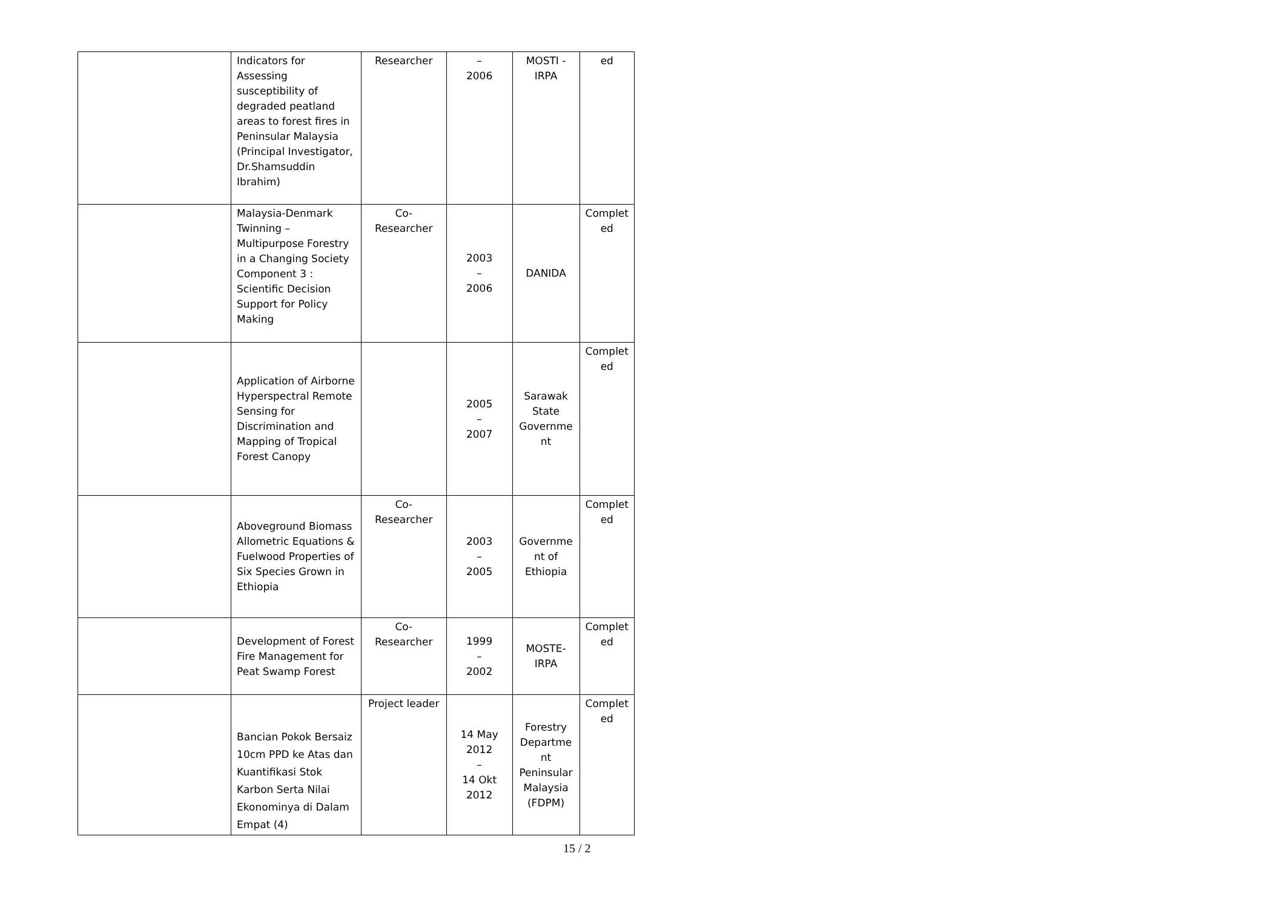| | Indicators for Assessing susceptibility of degraded peatland areas to forest fires in Peninsular Malaysia (Principal Investigator, Dr.Shamsuddin Ibrahim) | Researcher | – 2006 | MOSTI - IRPA | ed |
| | Malaysia-Denmark Twinning – Multipurpose Forestry in a Changing Society Component 3 : Scientific Decision Support for Policy Making | Co- Researcher | 2003 – 2006 | DANIDA | Complet ed |
| | Application of Airborne Hyperspectral Remote Sensing for Discrimination and Mapping of Tropical Forest Canopy | | 2005 – 2007 | Sarawak State Governme nt | Complet ed |
| | Aboveground Biomass Allometric Equations & Fuelwood Properties of Six Species Grown in Ethiopia | Co- Researcher | 2003 – 2005 | Governme nt of Ethiopia | Complet ed |
| | Development of Forest Fire Management for Peat Swamp Forest | Co- Researcher | 1999 – 2002 | MOSTE-IRPA | Complet ed |
| | Bancian Pokok Bersaiz 10cm PPD ke Atas dan Kuantifikasi Stok Karbon Serta Nilai Ekonominya di Dalam Empat (4) | Project leader | 14 May 2012 – 14 Okt 2012 | Forestry Departme nt Peninsular Malaysia (FDPM) | Complet ed |
15 / 2